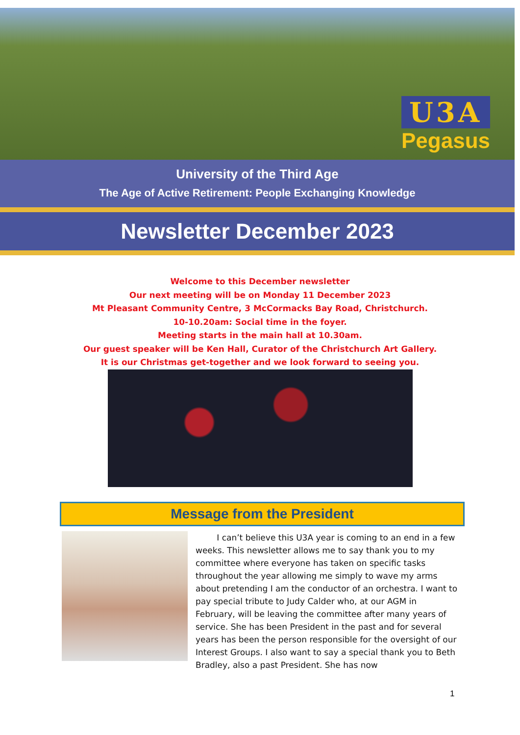U3A
Pegasus
University of the Third Age
The Age of Active Retirement: People Exchanging Knowledge
Newsletter December 2023
Welcome to this December newsletter
Our next meeting will be on Monday 11 December 2023
Mt Pleasant Community Centre, 3 McCormacks Bay Road, Christchurch.
10-10.20am: Social time in the foyer.
Meeting starts in the main hall at 10.30am.
Our guest speaker will be Ken Hall, Curator of the Christchurch Art Gallery.
It is our Christmas get-together and we look forward to seeing you.
Message from the President
I can’t believe this U3A year is coming to an end in a few weeks. This newsletter allows me to say thank you to my committee where everyone has taken on specific tasks throughout the year allowing me simply to wave my arms about pretending I am the conductor of an orchestra. I want to pay special tribute to Judy Calder who, at our AGM in February, will be leaving the committee after many years of service. She has been President in the past and for several years has been the person responsible for the oversight of our Interest Groups. I also want to say a special thank you to Beth Bradley, also a past President. She has now
1